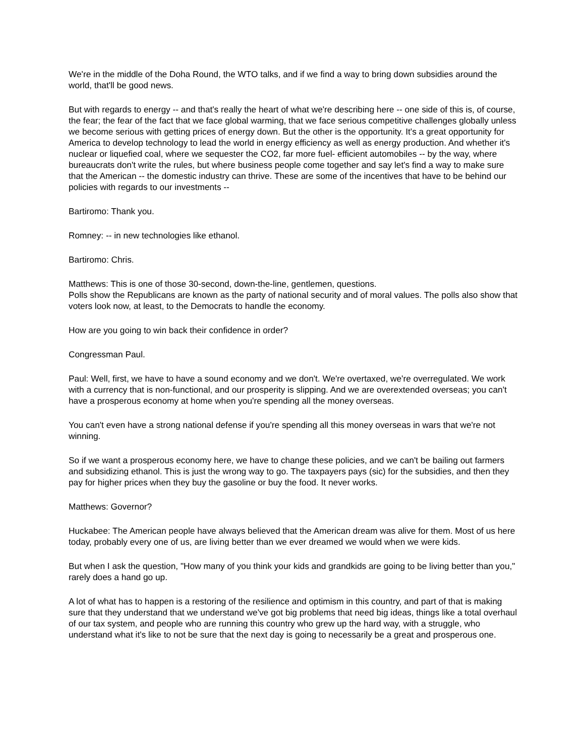We're in the middle of the Doha Round, the WTO talks, and if we find a way to bring down subsidies around the world, that'll be good news.
But with regards to energy -- and that's really the heart of what we're describing here -- one side of this is, of course, the fear; the fear of the fact that we face global warming, that we face serious competitive challenges globally unless we become serious with getting prices of energy down. But the other is the opportunity. It's a great opportunity for America to develop technology to lead the world in energy efficiency as well as energy production. And whether it's nuclear or liquefied coal, where we sequester the CO2, far more fuel- efficient automobiles -- by the way, where bureaucrats don't write the rules, but where business people come together and say let's find a way to make sure that the American -- the domestic industry can thrive. These are some of the incentives that have to be behind our policies with regards to our investments --
Bartiromo: Thank you.
Romney: -- in new technologies like ethanol.
Bartiromo: Chris.
Matthews: This is one of those 30-second, down-the-line, gentlemen, questions.
Polls show the Republicans are known as the party of national security and of moral values. The polls also show that voters look now, at least, to the Democrats to handle the economy.
How are you going to win back their confidence in order?
Congressman Paul.
Paul: Well, first, we have to have a sound economy and we don't. We're overtaxed, we're overregulated. We work with a currency that is non-functional, and our prosperity is slipping. And we are overextended overseas; you can't have a prosperous economy at home when you're spending all the money overseas.
You can't even have a strong national defense if you're spending all this money overseas in wars that we're not winning.
So if we want a prosperous economy here, we have to change these policies, and we can't be bailing out farmers and subsidizing ethanol. This is just the wrong way to go. The taxpayers pays (sic) for the subsidies, and then they pay for higher prices when they buy the gasoline or buy the food. It never works.
Matthews: Governor?
Huckabee: The American people have always believed that the American dream was alive for them. Most of us here today, probably every one of us, are living better than we ever dreamed we would when we were kids.
But when I ask the question, "How many of you think your kids and grandkids are going to be living better than you," rarely does a hand go up.
A lot of what has to happen is a restoring of the resilience and optimism in this country, and part of that is making sure that they understand that we understand we've got big problems that need big ideas, things like a total overhaul of our tax system, and people who are running this country who grew up the hard way, with a struggle, who understand what it's like to not be sure that the next day is going to necessarily be a great and prosperous one.